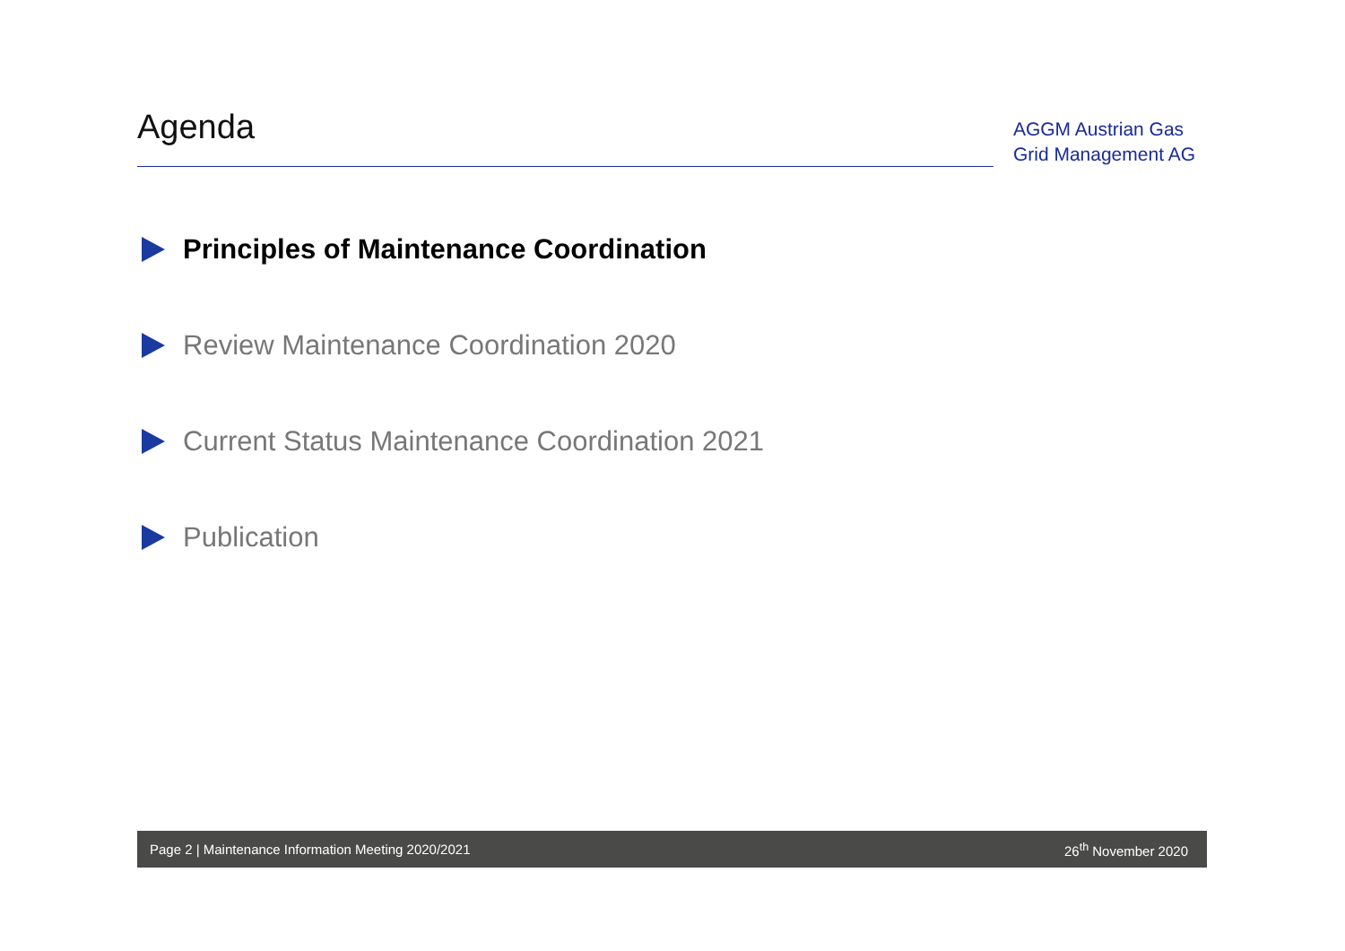Agenda
AGGM Austrian Gas
Grid Management AG
Principles of Maintenance Coordination
Review Maintenance Coordination 2020
Current Status Maintenance Coordination 2021
Publication
Page 2 | Maintenance Information Meeting 2020/2021 26<sup>th</sup> November 2020